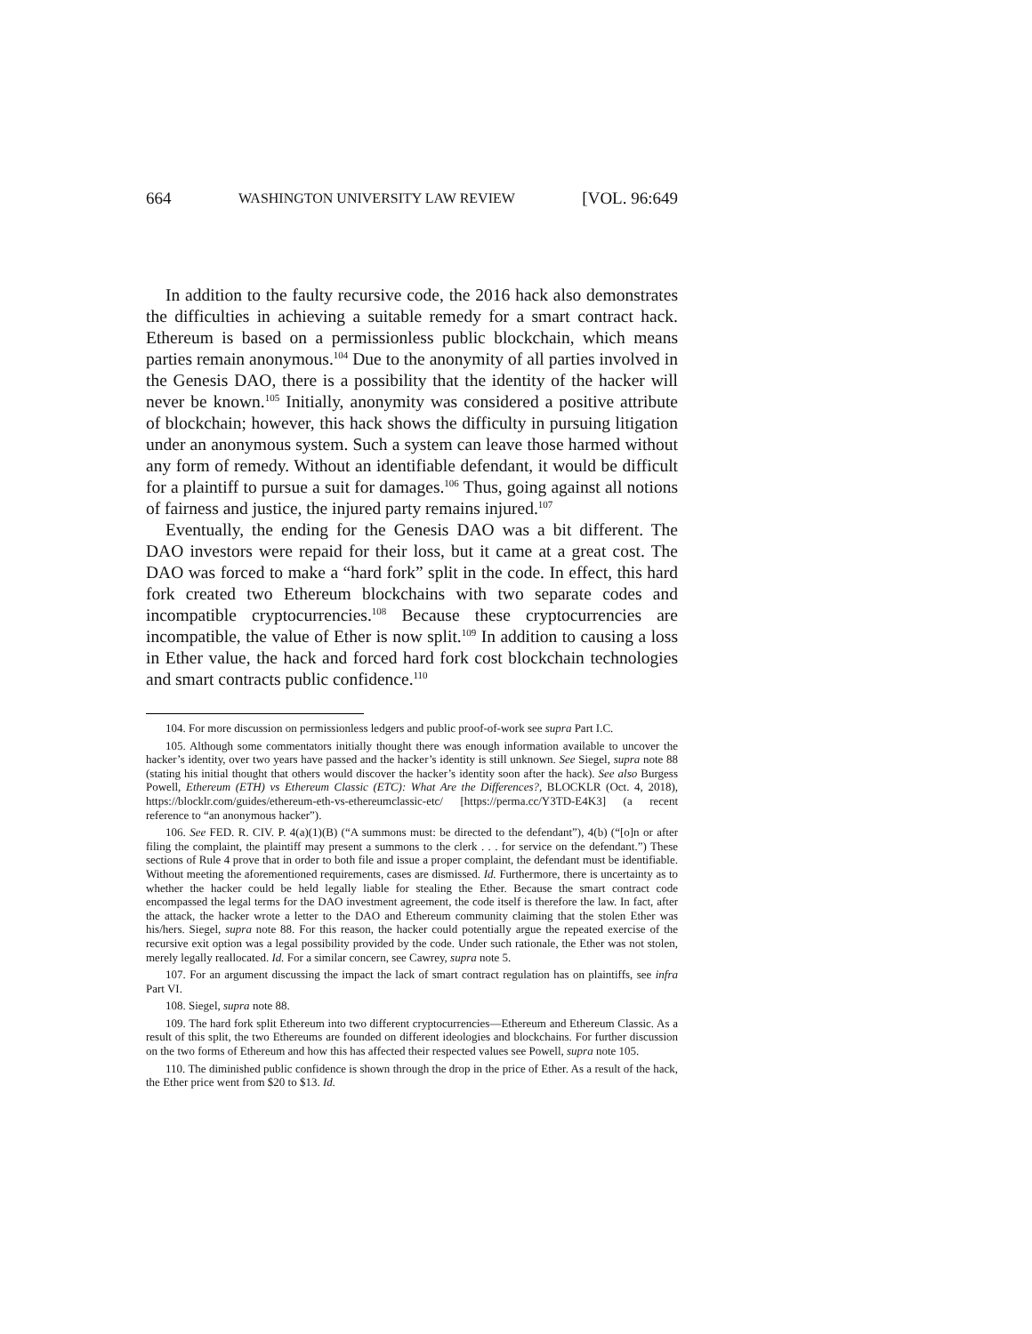664 WASHINGTON UNIVERSITY LAW REVIEW [VOL. 96:649
In addition to the faulty recursive code, the 2016 hack also demonstrates the difficulties in achieving a suitable remedy for a smart contract hack. Ethereum is based on a permissionless public blockchain, which means parties remain anonymous.<sup>104</sup> Due to the anonymity of all parties involved in the Genesis DAO, there is a possibility that the identity of the hacker will never be known.<sup>105</sup> Initially, anonymity was considered a positive attribute of blockchain; however, this hack shows the difficulty in pursuing litigation under an anonymous system. Such a system can leave those harmed without any form of remedy. Without an identifiable defendant, it would be difficult for a plaintiff to pursue a suit for damages.<sup>106</sup> Thus, going against all notions of fairness and justice, the injured party remains injured.<sup>107</sup>
Eventually, the ending for the Genesis DAO was a bit different. The DAO investors were repaid for their loss, but it came at a great cost. The DAO was forced to make a “hard fork” split in the code. In effect, this hard fork created two Ethereum blockchains with two separate codes and incompatible cryptocurrencies.<sup>108</sup> Because these cryptocurrencies are incompatible, the value of Ether is now split.<sup>109</sup> In addition to causing a loss in Ether value, the hack and forced hard fork cost blockchain technologies and smart contracts public confidence.<sup>110</sup>
104. For more discussion on permissionless ledgers and public proof-of-work see supra Part I.C.
105. Although some commentators initially thought there was enough information available to uncover the hacker’s identity, over two years have passed and the hacker’s identity is still unknown. See Siegel, supra note 88 (stating his initial thought that others would discover the hacker’s identity soon after the hack). See also Burgess Powell, Ethereum (ETH) vs Ethereum Classic (ETC): What Are the Differences?, BLOCKLR (Oct. 4, 2018), https://blocklr.com/guides/ethereum-eth-vs-ethereumclassic-etc/ [https://perma.cc/Y3TD-E4K3] (a recent reference to “an anonymous hacker”).
106. See FED. R. CIV. P. 4(a)(1)(B) (“A summons must: be directed to the defendant”), 4(b) (“[o]n or after filing the complaint, the plaintiff may present a summons to the clerk . . . for service on the defendant.”) These sections of Rule 4 prove that in order to both file and issue a proper complaint, the defendant must be identifiable. Without meeting the aforementioned requirements, cases are dismissed. Id. Furthermore, there is uncertainty as to whether the hacker could be held legally liable for stealing the Ether. Because the smart contract code encompassed the legal terms for the DAO investment agreement, the code itself is therefore the law. In fact, after the attack, the hacker wrote a letter to the DAO and Ethereum community claiming that the stolen Ether was his/hers. Siegel, supra note 88. For this reason, the hacker could potentially argue the repeated exercise of the recursive exit option was a legal possibility provided by the code. Under such rationale, the Ether was not stolen, merely legally reallocated. Id. For a similar concern, see Cawrey, supra note 5.
107. For an argument discussing the impact the lack of smart contract regulation has on plaintiffs, see infra Part VI.
108. Siegel, supra note 88.
109. The hard fork split Ethereum into two different cryptocurrencies—Ethereum and Ethereum Classic. As a result of this split, the two Ethereums are founded on different ideologies and blockchains. For further discussion on the two forms of Ethereum and how this has affected their respected values see Powell, supra note 105.
110. The diminished public confidence is shown through the drop in the price of Ether. As a result of the hack, the Ether price went from $20 to $13. Id.